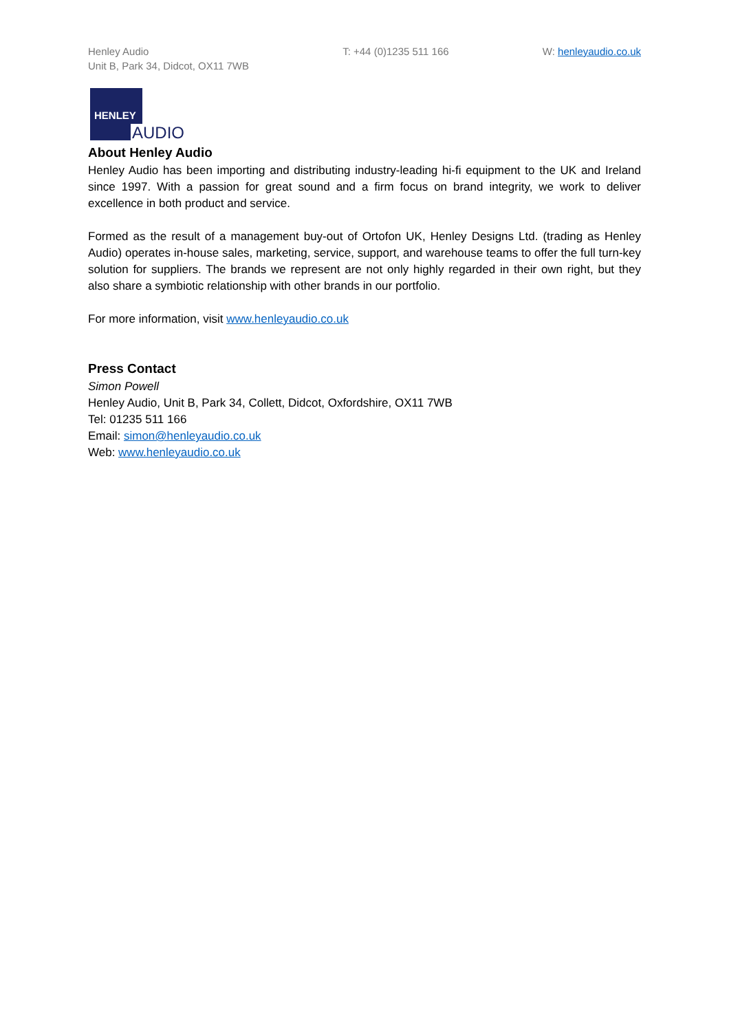Henley Audio
Unit B, Park 34, Didcot, OX11 7WB
T: +44 (0)1235 511 166 W: henleyaudio.co.uk
HENLEY
AUDIO
About Henley Audio
Henley Audio has been importing and distributing industry-leading hi-fi equipment to the UK and Ireland since 1997. With a passion for great sound and a firm focus on brand integrity, we work to deliver excellence in both product and service.
Formed as the result of a management buy-out of Ortofon UK, Henley Designs Ltd. (trading as Henley Audio) operates in-house sales, marketing, service, support, and warehouse teams to offer the full turn-key solution for suppliers. The brands we represent are not only highly regarded in their own right, but they also share a symbiotic relationship with other brands in our portfolio.
For more information, visit www.henleyaudio.co.uk
Press Contact
Simon Powell
Henley Audio, Unit B, Park 34, Collett, Didcot, Oxfordshire, OX11 7WB
Tel: 01235 511 166
Email: simon@henleyaudio.co.uk
Web: www.henleyaudio.co.uk